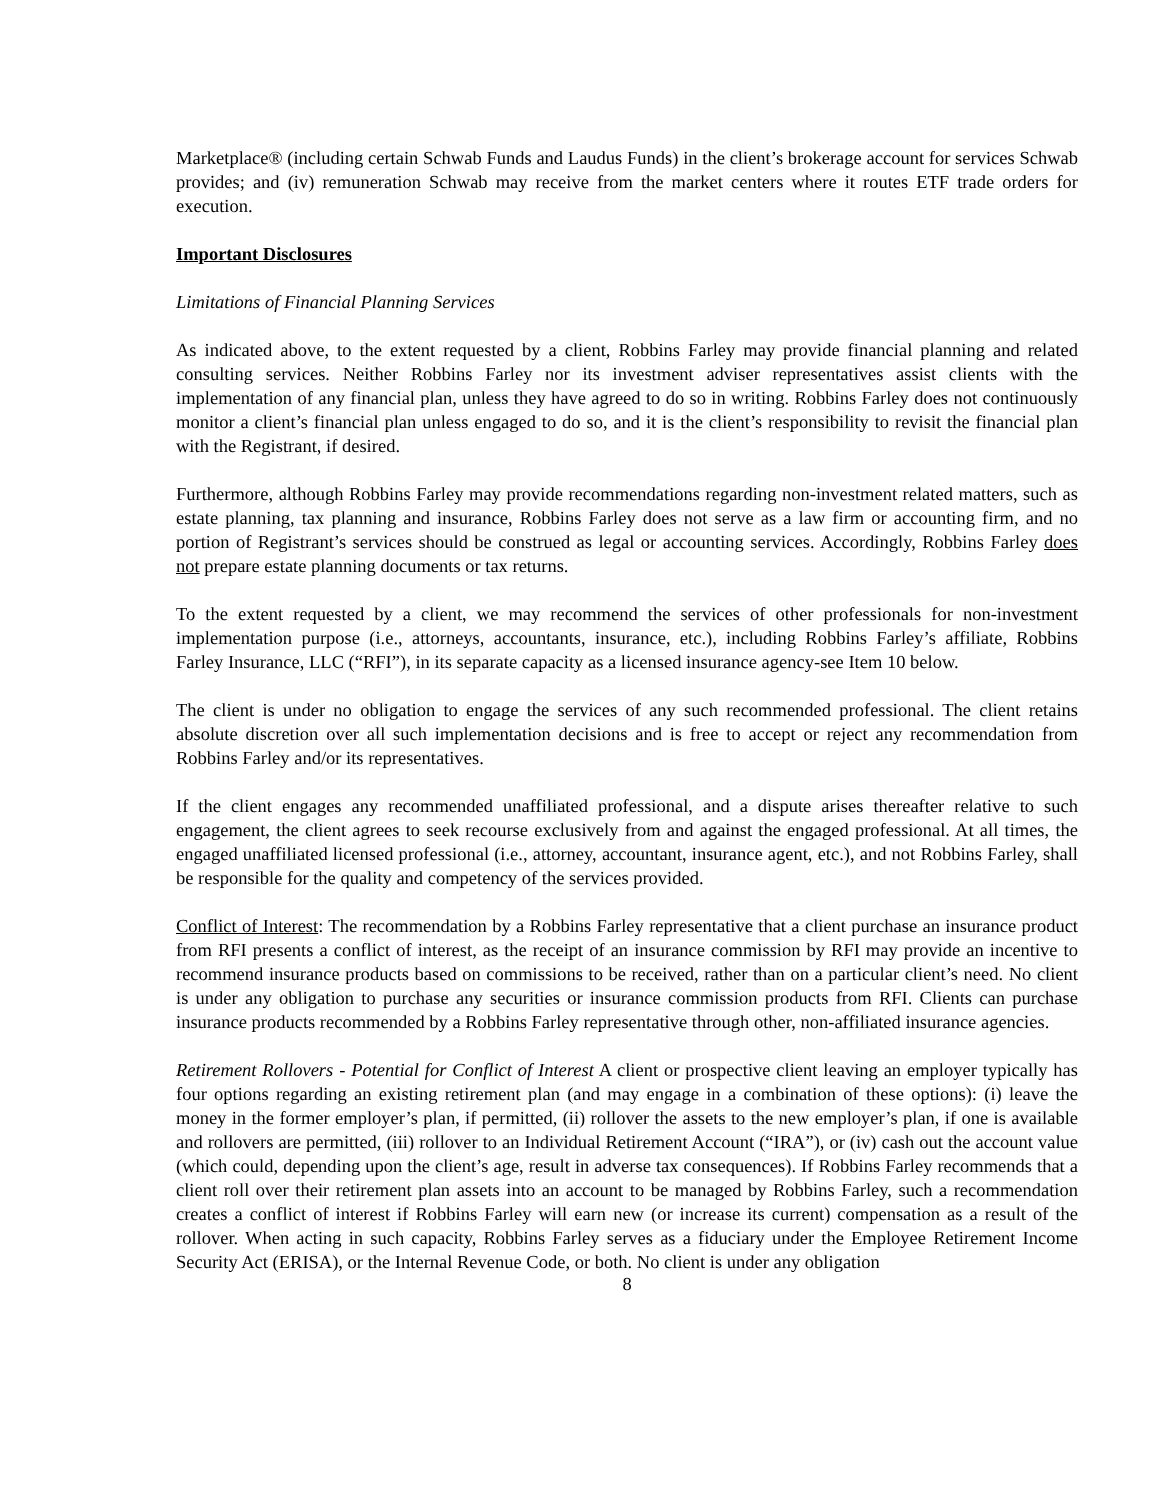Marketplace® (including certain Schwab Funds and Laudus Funds) in the client’s brokerage account for services Schwab provides; and (iv) remuneration Schwab may receive from the market centers where it routes ETF trade orders for execution.
Important Disclosures
Limitations of Financial Planning Services
As indicated above, to the extent requested by a client, Robbins Farley may provide financial planning and related consulting services. Neither Robbins Farley nor its investment adviser representatives assist clients with the implementation of any financial plan, unless they have agreed to do so in writing. Robbins Farley does not continuously monitor a client’s financial plan unless engaged to do so, and it is the client’s responsibility to revisit the financial plan with the Registrant, if desired.
Furthermore, although Robbins Farley may provide recommendations regarding non-investment related matters, such as estate planning, tax planning and insurance, Robbins Farley does not serve as a law firm or accounting firm, and no portion of Registrant’s services should be construed as legal or accounting services. Accordingly, Robbins Farley does not prepare estate planning documents or tax returns.
To the extent requested by a client, we may recommend the services of other professionals for non-investment implementation purpose (i.e., attorneys, accountants, insurance, etc.), including Robbins Farley’s affiliate, Robbins Farley Insurance, LLC (“RFI”), in its separate capacity as a licensed insurance agency-see Item 10 below.
The client is under no obligation to engage the services of any such recommended professional. The client retains absolute discretion over all such implementation decisions and is free to accept or reject any recommendation from Robbins Farley and/or its representatives.
If the client engages any recommended unaffiliated professional, and a dispute arises thereafter relative to such engagement, the client agrees to seek recourse exclusively from and against the engaged professional. At all times, the engaged unaffiliated licensed professional (i.e., attorney, accountant, insurance agent, etc.), and not Robbins Farley, shall be responsible for the quality and competency of the services provided.
Conflict of Interest: The recommendation by a Robbins Farley representative that a client purchase an insurance product from RFI presents a conflict of interest, as the receipt of an insurance commission by RFI may provide an incentive to recommend insurance products based on commissions to be received, rather than on a particular client’s need. No client is under any obligation to purchase any securities or insurance commission products from RFI. Clients can purchase insurance products recommended by a Robbins Farley representative through other, non-affiliated insurance agencies.
Retirement Rollovers - Potential for Conflict of Interest A client or prospective client leaving an employer typically has four options regarding an existing retirement plan (and may engage in a combination of these options): (i) leave the money in the former employer’s plan, if permitted, (ii) rollover the assets to the new employer’s plan, if one is available and rollovers are permitted, (iii) rollover to an Individual Retirement Account (“IRA”), or (iv) cash out the account value (which could, depending upon the client’s age, result in adverse tax consequences). If Robbins Farley recommends that a client roll over their retirement plan assets into an account to be managed by Robbins Farley, such a recommendation creates a conflict of interest if Robbins Farley will earn new (or increase its current) compensation as a result of the rollover. When acting in such capacity, Robbins Farley serves as a fiduciary under the Employee Retirement Income Security Act (ERISA), or the Internal Revenue Code, or both. No client is under any obligation
8